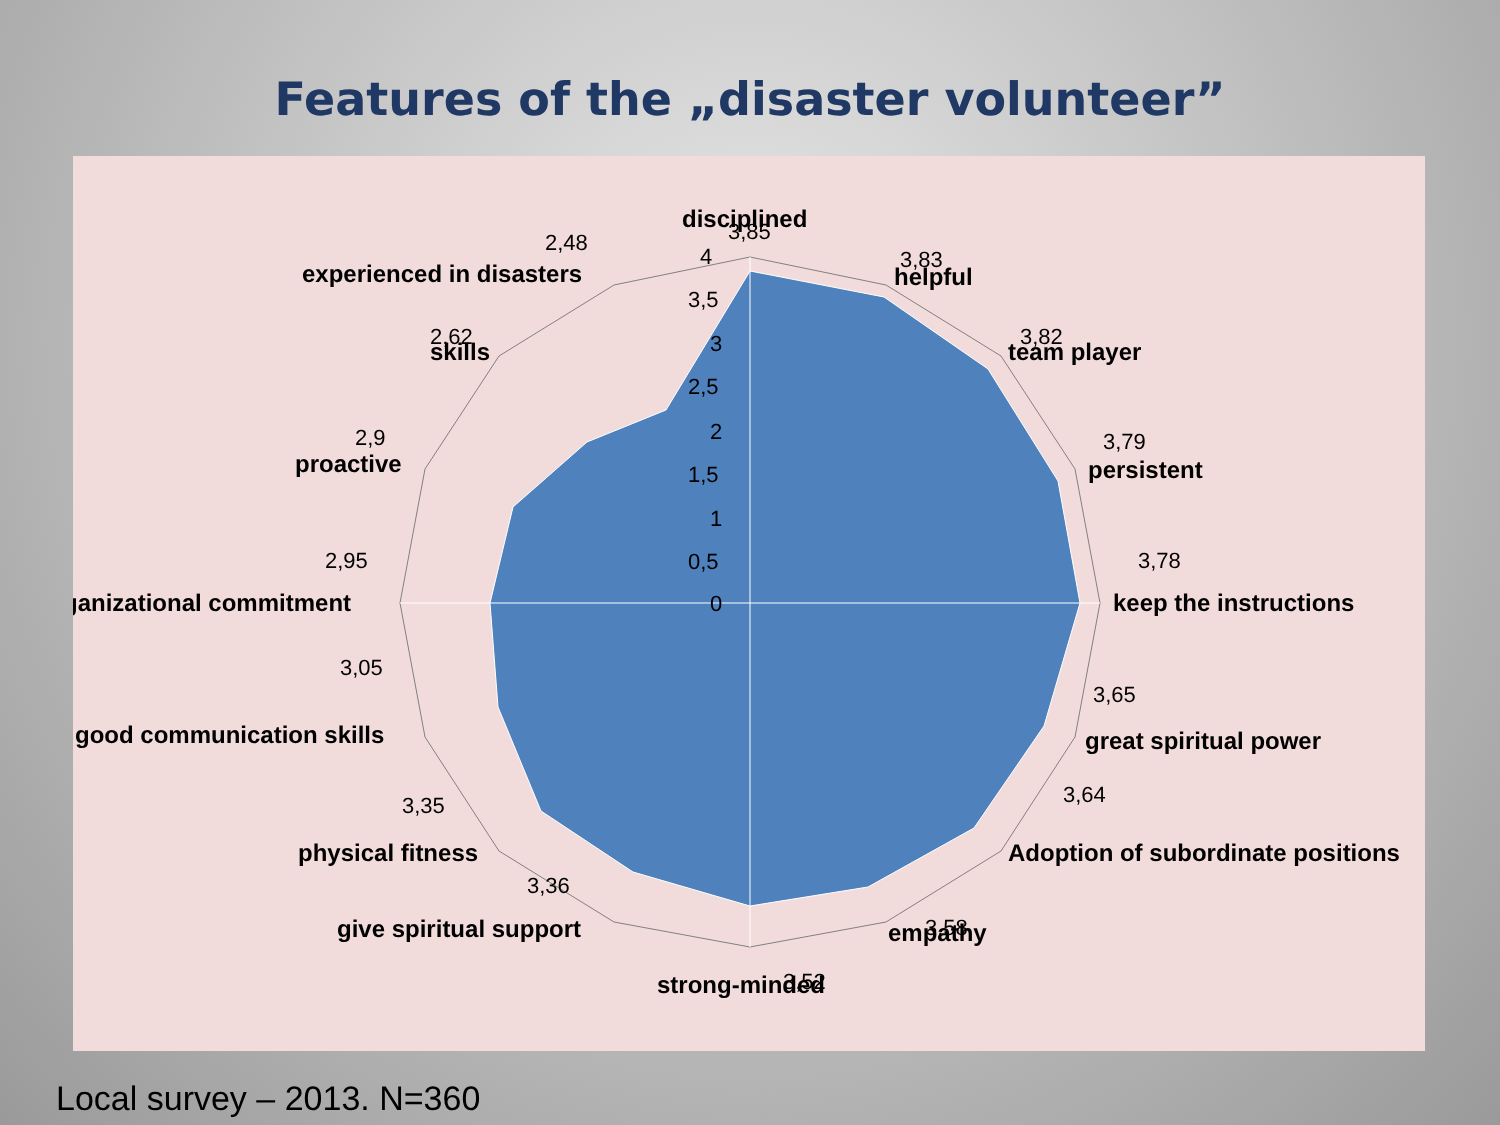Features of the „disaster volunteer”
4
3,5
3
2,5
2
1,5
1
0,5
0
disciplined
3,85
3,83
helpful
3,82
team player
3,79
persistent
3,78
keep the instructions
3,65
great spiritual power
3,64
Adoption of subordinate positions
3,58
empathy
3,52
strong-minded
3,36
give spiritual support
3,35
physical fitness
3,05
good communication skills
2,95
ganizational commitment
2,9
proactive
2,62
skills
2,48
experienced in disasters
Local survey – 2013. N=360